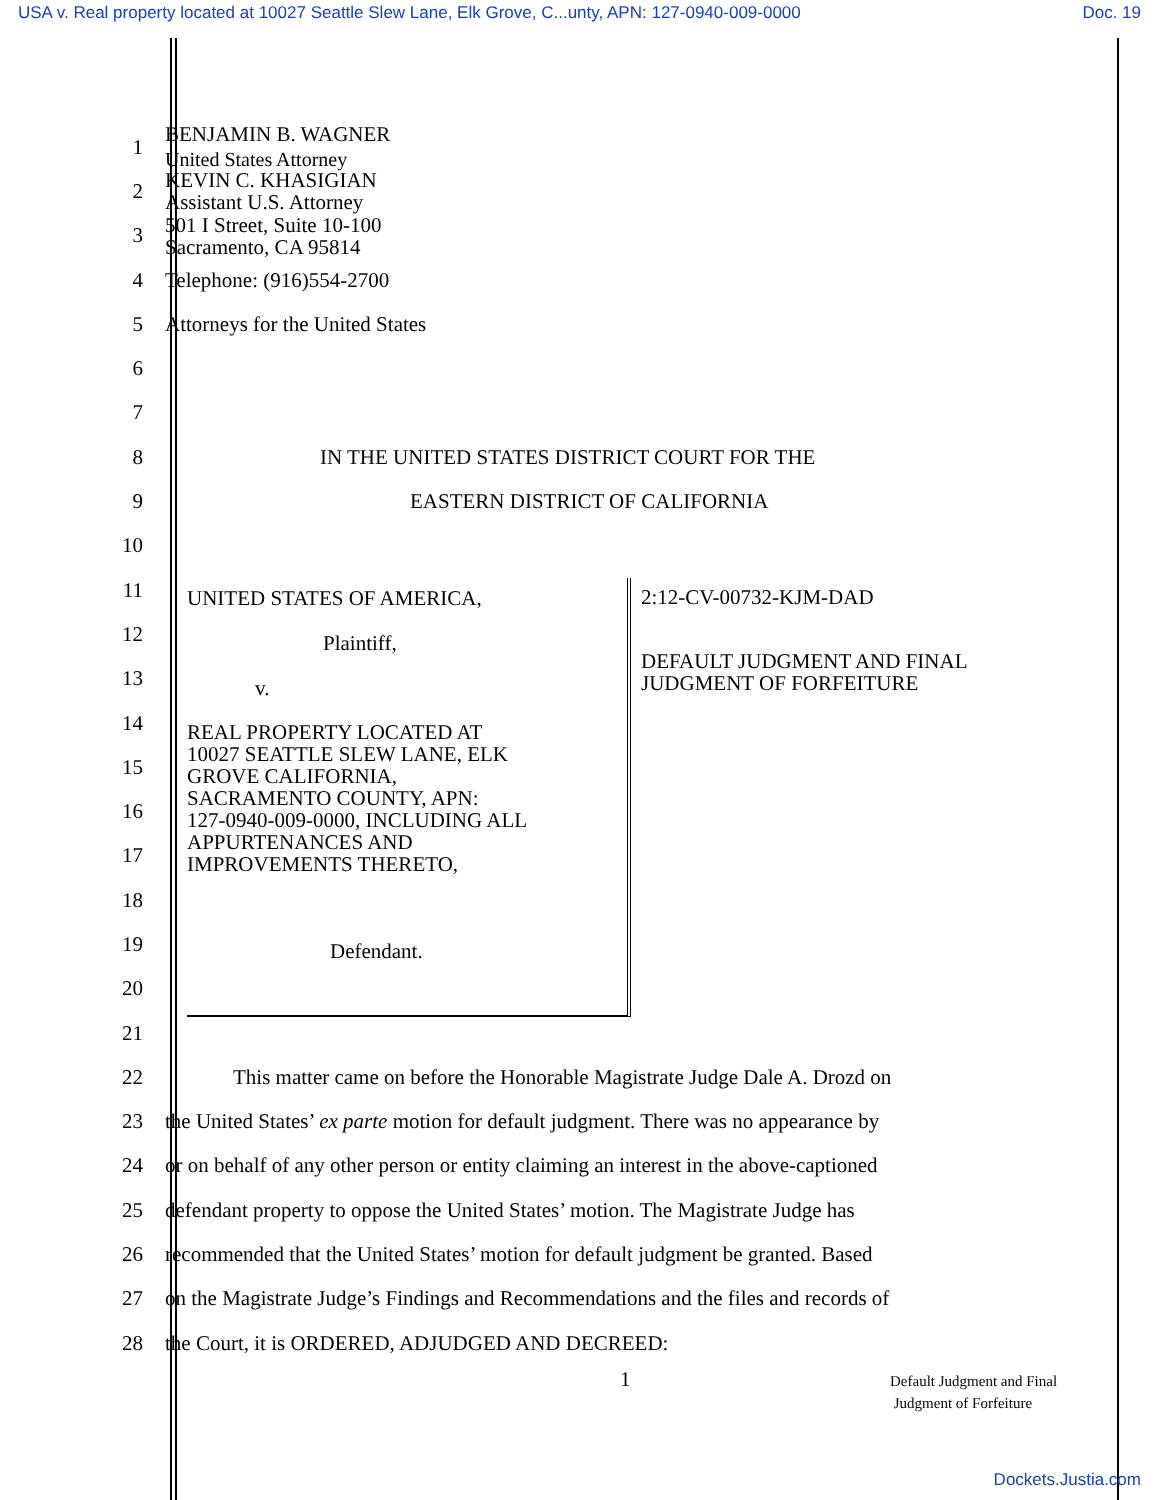USA v. Real property located at 10027 Seattle Slew Lane, Elk Grove, C...unty, APN: 127-0940-009-0000 Doc. 19
1 BENJAMIN B. WAGNER
United States Attorney
2 KEVIN C. KHASIGIAN
Assistant U.S. Attorney
3 501 I Street, Suite 10-100
Sacramento, CA 95814
4 Telephone: (916)554-2700
5 Attorneys for the United States
6
7
8 IN THE UNITED STATES DISTRICT COURT FOR THE
9 EASTERN DISTRICT OF CALIFORNIA
10
11
12
13
14
15
16
17
18
19
20
21
22 This matter came on before the Honorable Magistrate Judge Dale A. Drozd on
23 the United States’ ex parte motion for default judgment. There was no appearance by
24 or on behalf of any other person or entity claiming an interest in the above-captioned
25 defendant property to oppose the United States’ motion. The Magistrate Judge has
26 recommended that the United States’ motion for default judgment be granted. Based
27 on the Magistrate Judge’s Findings and Recommendations and the files and records of
28 the Court, it is ORDERED, ADJUDGED AND DECREED:
UNITED STATES OF AMERICA,
Plaintiff,
v.
REAL PROPERTY LOCATED AT
10027 SEATTLE SLEW LANE, ELK
GROVE CALIFORNIA,
SACRAMENTO COUNTY, APN:
127-0940-009-0000, INCLUDING ALL
APPURTENANCES AND
IMPROVEMENTS THERETO,
Defendant.
2:12-CV-00732-KJM-DAD
DEFAULT JUDGMENT AND FINAL
JUDGMENT OF FORFEITURE
1
Default Judgment and Final
Judgment of Forfeiture
Dockets.Justia.com